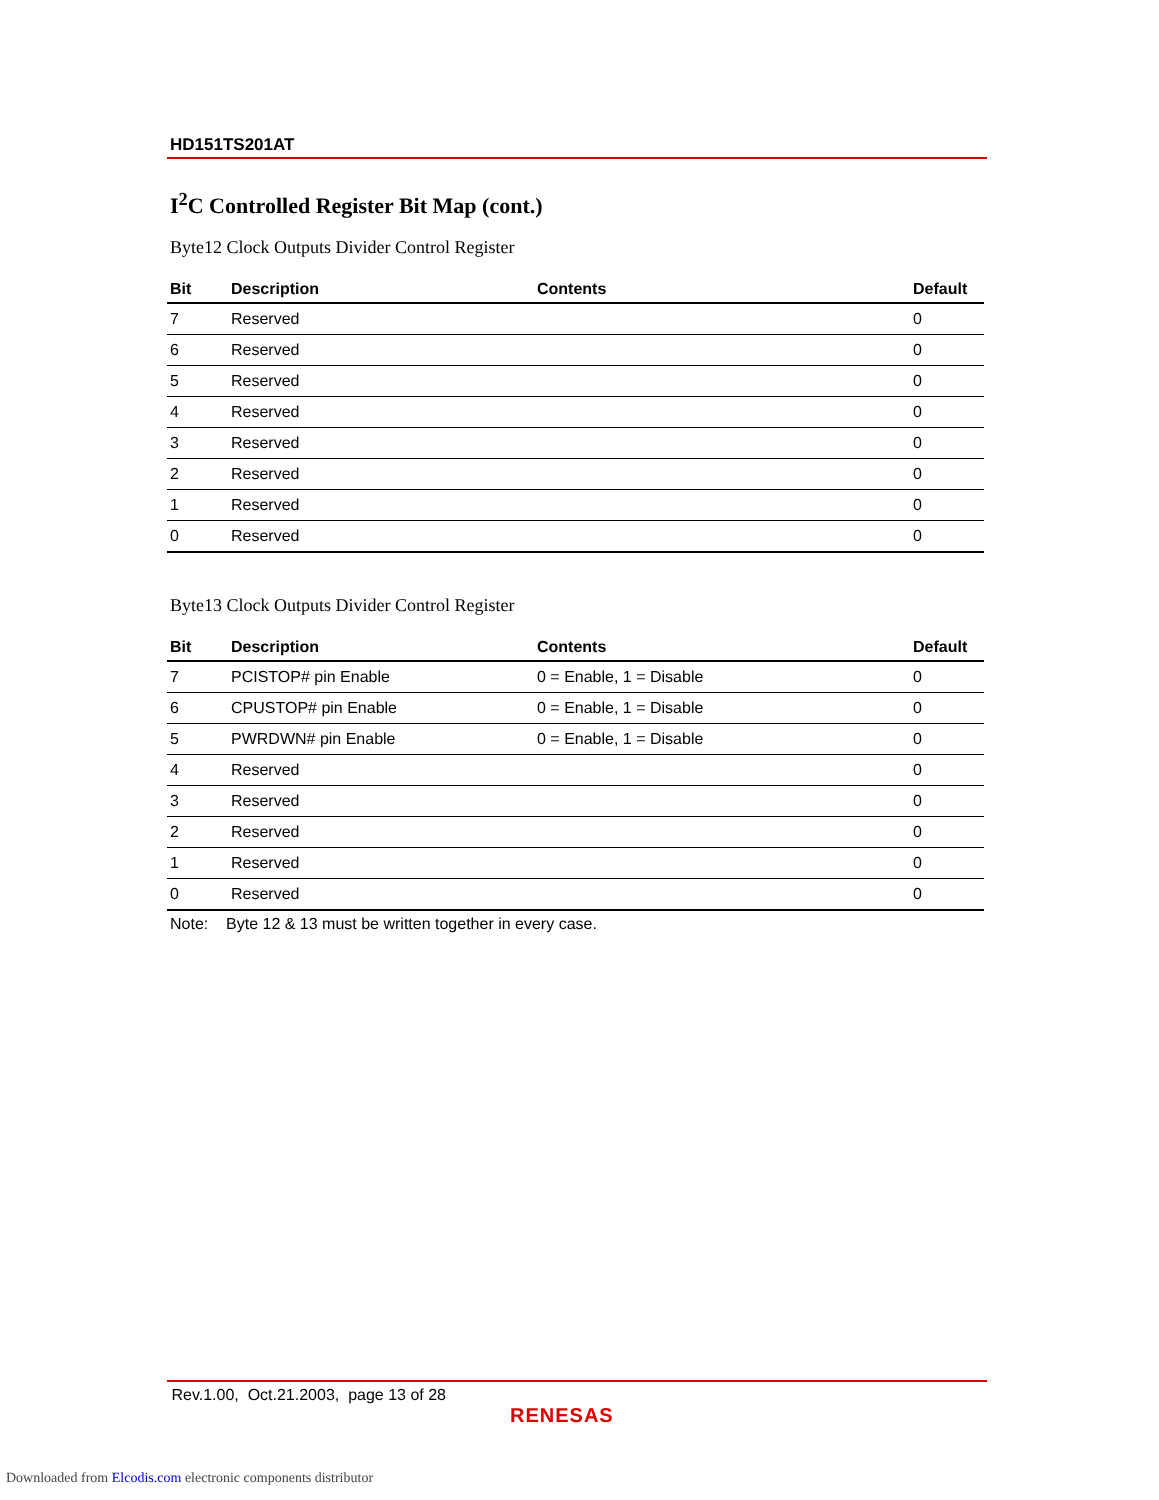HD151TS201AT
I<sup>2</sup>C Controlled Register Bit Map (cont.)
Byte12 Clock Outputs Divider Control Register
| Bit | Description | Contents | Default |
| --- | --- | --- | --- |
| 7 | Reserved | | 0 |
| 6 | Reserved | | 0 |
| 5 | Reserved | | 0 |
| 4 | Reserved | | 0 |
| 3 | Reserved | | 0 |
| 2 | Reserved | | 0 |
| 1 | Reserved | | 0 |
| 0 | Reserved | | 0 |
Byte13 Clock Outputs Divider Control Register
| Bit | Description | Contents | Default |
| --- | --- | --- | --- |
| 7 | PCISTOP# pin Enable | 0 = Enable, 1 = Disable | 0 |
| 6 | CPUSTOP# pin Enable | 0 = Enable, 1 = Disable | 0 |
| 5 | PWRDWN# pin Enable | 0 = Enable, 1 = Disable | 0 |
| 4 | Reserved | | 0 |
| 3 | Reserved | | 0 |
| 2 | Reserved | | 0 |
| 1 | Reserved | | 0 |
| 0 | Reserved | | 0 |
Note: Byte 12 & 13 must be written together in every case.
Rev.1.00, Oct.21.2003, page 13 of 28
RENESAS
Downloaded from Elcodis.com electronic components distributor